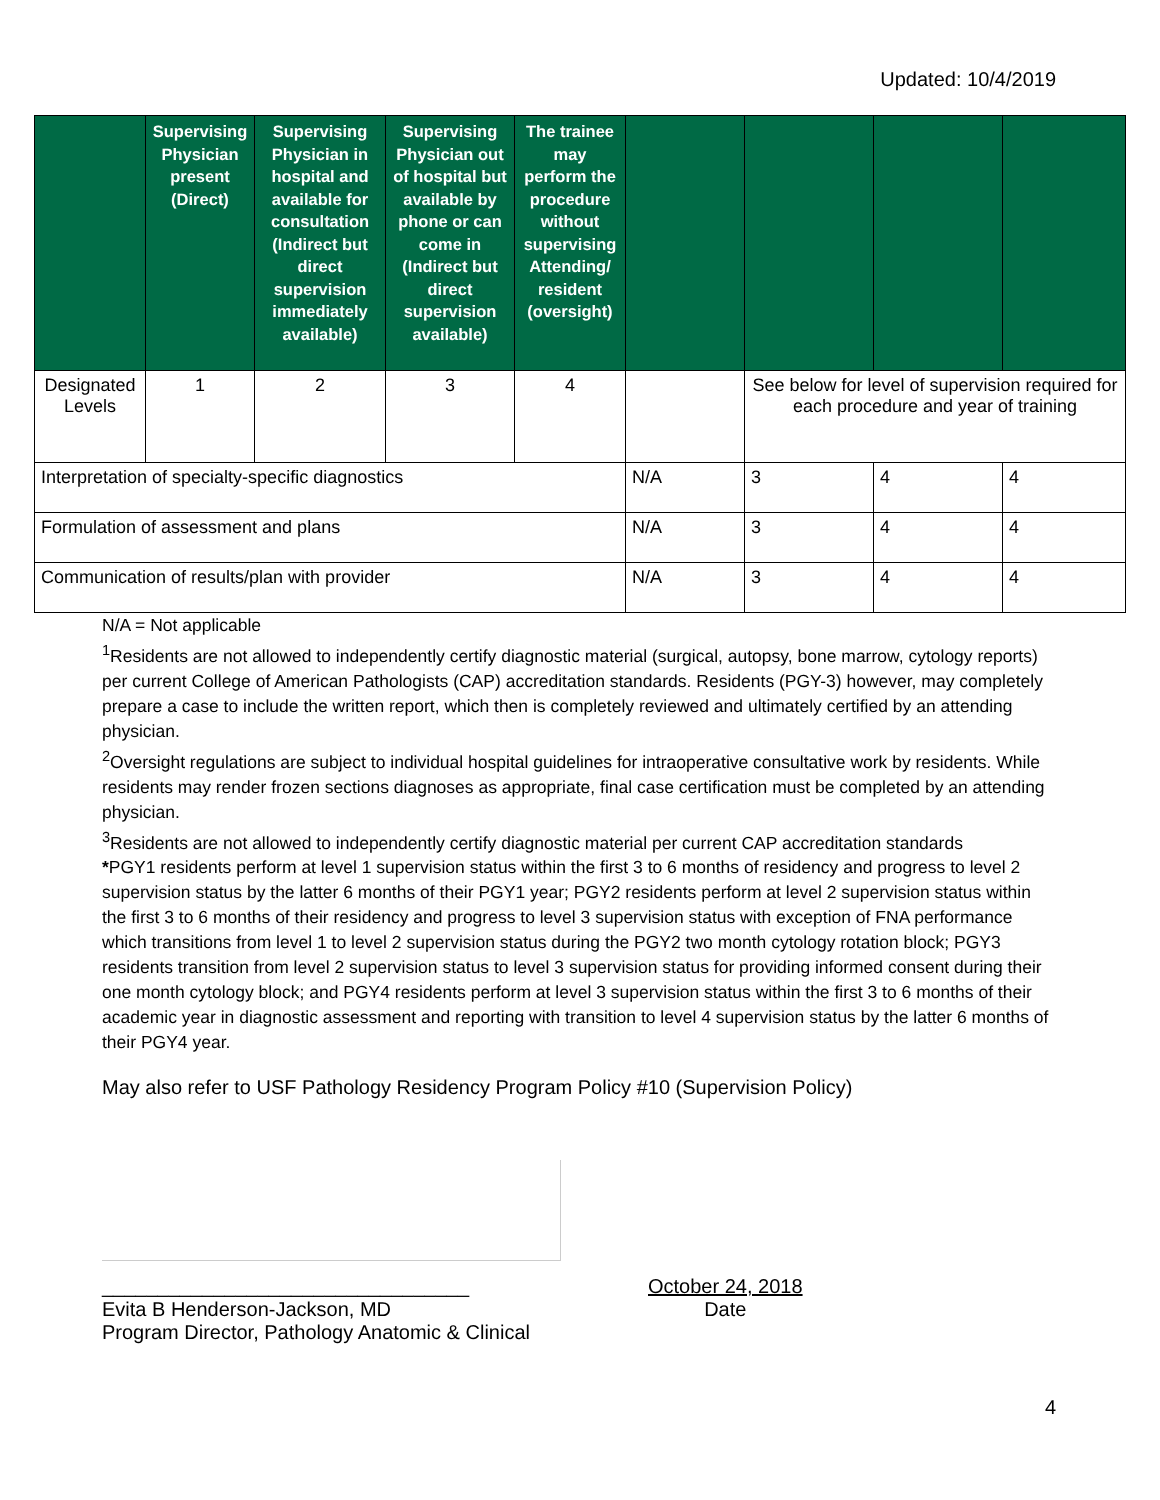Updated: 10/4/2019
| | Supervising Physician present (Direct) | Supervising Physician in hospital and available for consultation (Indirect but direct supervision immediately available) | Supervising Physician out of hospital but available by phone or can come in (Indirect but direct supervision available) | The trainee may perform the procedure without supervising Attending/ resident (oversight) | | | | |
| --- | --- | --- | --- | --- | --- | --- | --- | --- |
| Designated Levels | 1 | 2 | 3 | 4 | | See below for level of supervision required for each procedure and year of training | | |
| Interpretation of specialty-specific diagnostics | | | | | N/A | 3 | 4 | 4 |
| Formulation of assessment and plans | | | | | N/A | 3 | 4 | 4 |
| Communication of results/plan with provider | | | | | N/A | 3 | 4 | 4 |
N/A = Not applicable
<sup>1</sup> Residents are not allowed to independently certify diagnostic material (surgical, autopsy, bone marrow, cytology reports) per current College of American Pathologists (CAP) accreditation standards. Residents (PGY-3) however, may completely prepare a case to include the written report, which then is completely reviewed and ultimately certified by an attending physician.
<sup>2</sup> Oversight regulations are subject to individual hospital guidelines for intraoperative consultative work by residents. While residents may render frozen sections diagnoses as appropriate, final case certification must be completed by an attending physician.
<sup>3</sup> Residents are not allowed to independently certify diagnostic material per current CAP accreditation standards
*PGY1 residents perform at level 1 supervision status within the first 3 to 6 months of residency and progress to level 2 supervision status by the latter 6 months of their PGY1 year; PGY2 residents perform at level 2 supervision status within the first 3 to 6 months of their residency and progress to level 3 supervision status with exception of FNA performance which transitions from level 1 to level 2 supervision status during the PGY2 two month cytology rotation block; PGY3 residents transition from level 2 supervision status to level 3 supervision status for providing informed consent during their one month cytology block; and PGY4 residents perform at level 3 supervision status within the first 3 to 6 months of their academic year in diagnostic assessment and reporting with transition to level 4 supervision status by the latter 6 months of their PGY4 year.
May also refer to USF Pathology Residency Program Policy #10 (Supervision Policy)
_________________________________
Evita B Henderson-Jackson, MD
Program Director, Pathology Anatomic & Clinical
October 24, 2018
Date
4